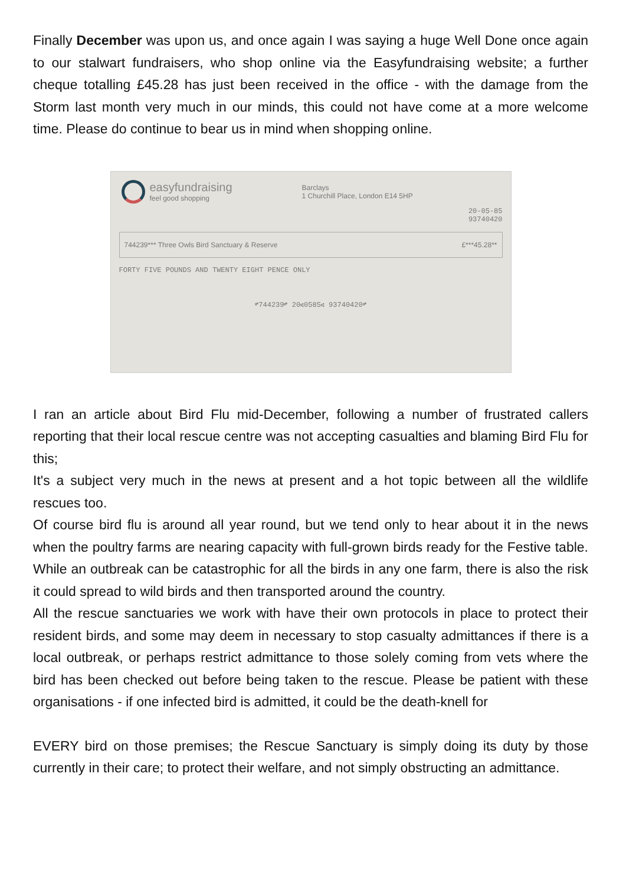Finally December was upon us, and once again I was saying a huge Well Done once again to our stalwart fundraisers, who shop online via the Easyfundraising website; a further cheque totalling £45.28 has just been received in the office - with the damage from the Storm last month very much in our minds, this could not have come at a more welcome time. Please do continue to bear us in mind when shopping online.
easyfundraising
feel good shopping
Barclays
1 Churchill Place, London E14 5HP
20-05-85
93740420
744239*** Three Owls Bird Sanctuary & Reserve £***45.28**
FORTY FIVE POUNDS AND TWENTY EIGHT PENCE ONLY
⑈744239⑈ 20⑆0585⑆ 93740420⑈
I ran an article about Bird Flu mid-December, following a number of frustrated callers reporting that their local rescue centre was not accepting casualties and blaming Bird Flu for this;
It's a subject very much in the news at present and a hot topic between all the wildlife rescues too.
Of course bird flu is around all year round, but we tend only to hear about it in the news when the poultry farms are nearing capacity with full-grown birds ready for the Festive table. While an outbreak can be catastrophic for all the birds in any one farm, there is also the risk it could spread to wild birds and then transported around the country.
All the rescue sanctuaries we work with have their own protocols in place to protect their resident birds, and some may deem in necessary to stop casualty admittances if there is a local outbreak, or perhaps restrict admittance to those solely coming from vets where the bird has been checked out before being taken to the rescue. Please be patient with these organisations - if one infected bird is admitted, it could be the death-knell for
EVERY bird on those premises; the Rescue Sanctuary is simply doing its duty by those currently in their care; to protect their welfare, and not simply obstructing an admittance.